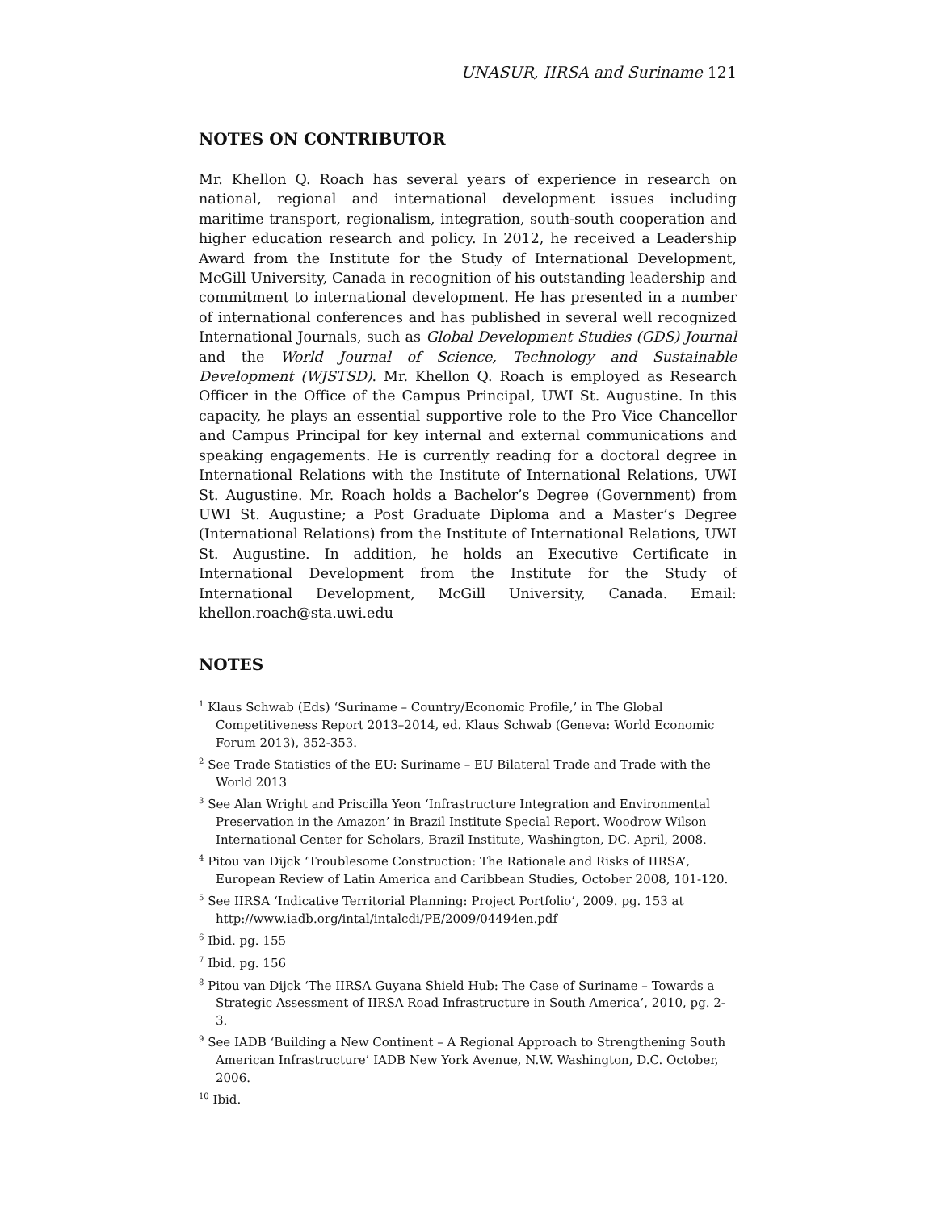UNASUR, IIRSA and Suriname 121
NOTES ON CONTRIBUTOR
Mr. Khellon Q. Roach has several years of experience in research on national, regional and international development issues including maritime transport, regionalism, integration, south-south cooperation and higher education research and policy. In 2012, he received a Leadership Award from the Institute for the Study of International Development, McGill University, Canada in recognition of his outstanding leadership and commitment to international development. He has presented in a number of international conferences and has published in several well recognized International Journals, such as Global Development Studies (GDS) Journal and the World Journal of Science, Technology and Sustainable Development (WJSTSD). Mr. Khellon Q. Roach is employed as Research Officer in the Office of the Campus Principal, UWI St. Augustine. In this capacity, he plays an essential supportive role to the Pro Vice Chancellor and Campus Principal for key internal and external communications and speaking engagements. He is currently reading for a doctoral degree in International Relations with the Institute of International Relations, UWI St. Augustine. Mr. Roach holds a Bachelor’s Degree (Government) from UWI St. Augustine; a Post Graduate Diploma and a Master’s Degree (International Relations) from the Institute of International Relations, UWI St. Augustine. In addition, he holds an Executive Certificate in International Development from the Institute for the Study of International Development, McGill University, Canada. Email: khellon.roach@sta.uwi.edu
NOTES
<sup>1</sup> Klaus Schwab (Eds) ‘Suriname – Country/Economic Profile,’ in The Global Competitiveness Report 2013–2014, ed. Klaus Schwab (Geneva: World Economic Forum 2013), 352-353.
<sup>2</sup> See Trade Statistics of the EU: Suriname – EU Bilateral Trade and Trade with the World 2013
<sup>3</sup> See Alan Wright and Priscilla Yeon ‘Infrastructure Integration and Environmental Preservation in the Amazon’ in Brazil Institute Special Report. Woodrow Wilson International Center for Scholars, Brazil Institute, Washington, DC. April, 2008.
<sup>4</sup> Pitou van Dijck ‘Troublesome Construction: The Rationale and Risks of IIRSA’, European Review of Latin America and Caribbean Studies, October 2008, 101-120.
<sup>5</sup> See IIRSA ‘Indicative Territorial Planning: Project Portfolio’, 2009. pg. 153 at http://www.iadb.org/intal/intalcdi/PE/2009/04494en.pdf
<sup>6</sup> Ibid. pg. 155
<sup>7</sup> Ibid. pg. 156
<sup>8</sup> Pitou van Dijck ‘The IIRSA Guyana Shield Hub: The Case of Suriname – Towards a Strategic Assessment of IIRSA Road Infrastructure in South America’, 2010, pg. 2-3.
<sup>9</sup> See IADB ‘Building a New Continent – A Regional Approach to Strengthening South American Infrastructure’ IADB New York Avenue, N.W. Washington, D.C. October, 2006.
<sup>10</sup> Ibid.